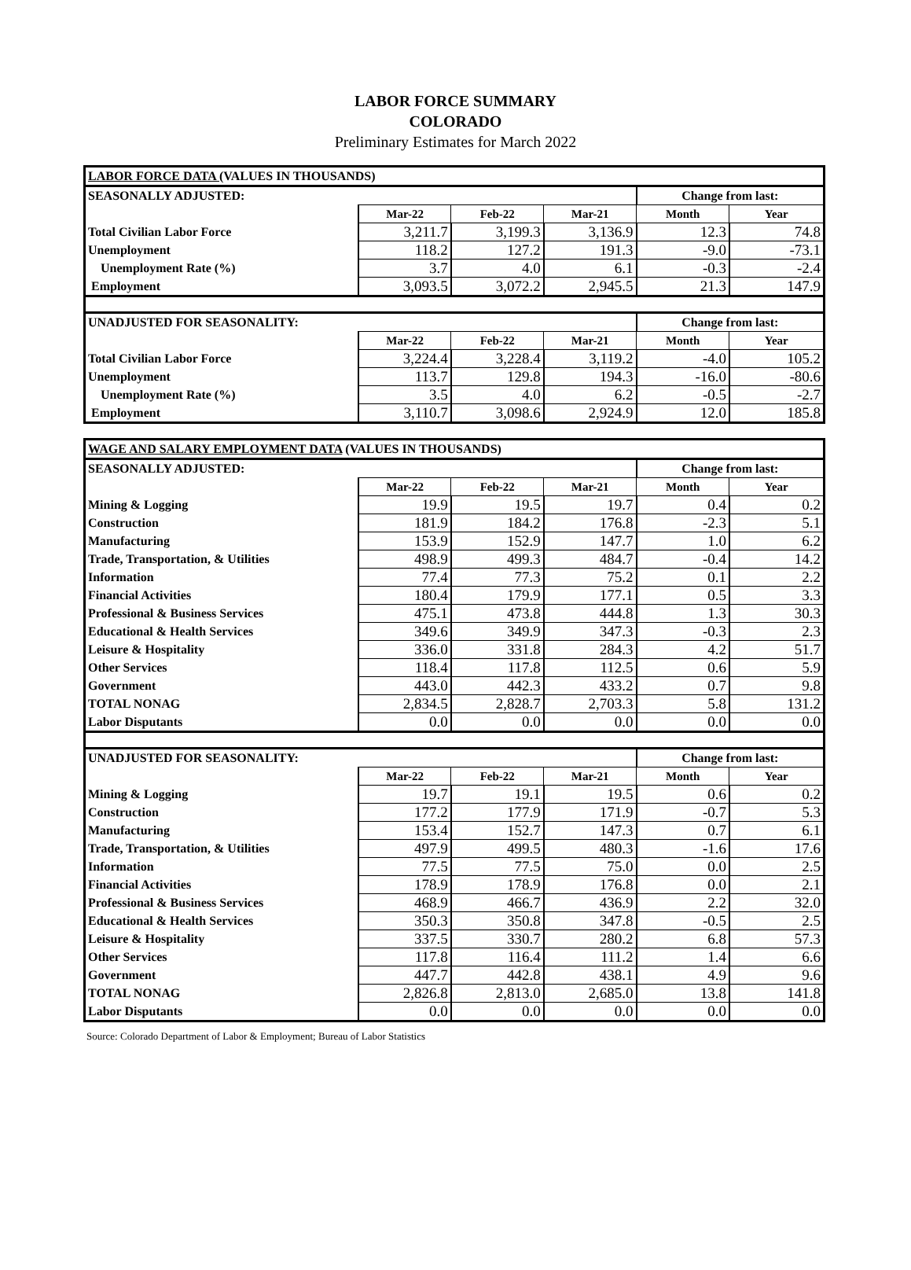LABOR FORCE SUMMARY
COLORADO
Preliminary Estimates for March 2022
| LABOR FORCE DATA (VALUES IN THOUSANDS) | | | | | |
| SEASONALLY ADJUSTED: | | | | Change from last: | |
| | Mar-22 | Feb-22 | Mar-21 | Month | Year |
| Total Civilian Labor Force | 3,211.7 | 3,199.3 | 3,136.9 | 12.3 | 74.8 |
| Unemployment | 118.2 | 127.2 | 191.3 | -9.0 | -73.1 |
| Unemployment Rate (%) | 3.7 | 4.0 | 6.1 | -0.3 | -2.4 |
| Employment | 3,093.5 | 3,072.2 | 2,945.5 | 21.3 | 147.9 |
| UNADJUSTED FOR SEASONALITY: | | | | Change from last: | |
| | Mar-22 | Feb-22 | Mar-21 | Month | Year |
| Total Civilian Labor Force | 3,224.4 | 3,228.4 | 3,119.2 | -4.0 | 105.2 |
| Unemployment | 113.7 | 129.8 | 194.3 | -16.0 | -80.6 |
| Unemployment Rate (%) | 3.5 | 4.0 | 6.2 | -0.5 | -2.7 |
| Employment | 3,110.7 | 3,098.6 | 2,924.9 | 12.0 | 185.8 |
| WAGE AND SALARY EMPLOYMENT DATA (VALUES IN THOUSANDS) | | | | | |
| SEASONALLY ADJUSTED: | | | | Change from last: | |
| | Mar-22 | Feb-22 | Mar-21 | Month | Year |
| Mining & Logging | 19.9 | 19.5 | 19.7 | 0.4 | 0.2 |
| Construction | 181.9 | 184.2 | 176.8 | -2.3 | 5.1 |
| Manufacturing | 153.9 | 152.9 | 147.7 | 1.0 | 6.2 |
| Trade, Transportation, & Utilities | 498.9 | 499.3 | 484.7 | -0.4 | 14.2 |
| Information | 77.4 | 77.3 | 75.2 | 0.1 | 2.2 |
| Financial Activities | 180.4 | 179.9 | 177.1 | 0.5 | 3.3 |
| Professional & Business Services | 475.1 | 473.8 | 444.8 | 1.3 | 30.3 |
| Educational & Health Services | 349.6 | 349.9 | 347.3 | -0.3 | 2.3 |
| Leisure & Hospitality | 336.0 | 331.8 | 284.3 | 4.2 | 51.7 |
| Other Services | 118.4 | 117.8 | 112.5 | 0.6 | 5.9 |
| Government | 443.0 | 442.3 | 433.2 | 0.7 | 9.8 |
| TOTAL NONAG | 2,834.5 | 2,828.7 | 2,703.3 | 5.8 | 131.2 |
| Labor Disputants | 0.0 | 0.0 | 0.0 | 0.0 | 0.0 |
| UNADJUSTED FOR SEASONALITY: | | | | Change from last: | |
| | Mar-22 | Feb-22 | Mar-21 | Month | Year |
| Mining & Logging | 19.7 | 19.1 | 19.5 | 0.6 | 0.2 |
| Construction | 177.2 | 177.9 | 171.9 | -0.7 | 5.3 |
| Manufacturing | 153.4 | 152.7 | 147.3 | 0.7 | 6.1 |
| Trade, Transportation, & Utilities | 497.9 | 499.5 | 480.3 | -1.6 | 17.6 |
| Information | 77.5 | 77.5 | 75.0 | 0.0 | 2.5 |
| Financial Activities | 178.9 | 178.9 | 176.8 | 0.0 | 2.1 |
| Professional & Business Services | 468.9 | 466.7 | 436.9 | 2.2 | 32.0 |
| Educational & Health Services | 350.3 | 350.8 | 347.8 | -0.5 | 2.5 |
| Leisure & Hospitality | 337.5 | 330.7 | 280.2 | 6.8 | 57.3 |
| Other Services | 117.8 | 116.4 | 111.2 | 1.4 | 6.6 |
| Government | 447.7 | 442.8 | 438.1 | 4.9 | 9.6 |
| TOTAL NONAG | 2,826.8 | 2,813.0 | 2,685.0 | 13.8 | 141.8 |
| Labor Disputants | 0.0 | 0.0 | 0.0 | 0.0 | 0.0 |
Source: Colorado Department of Labor & Employment; Bureau of Labor Statistics